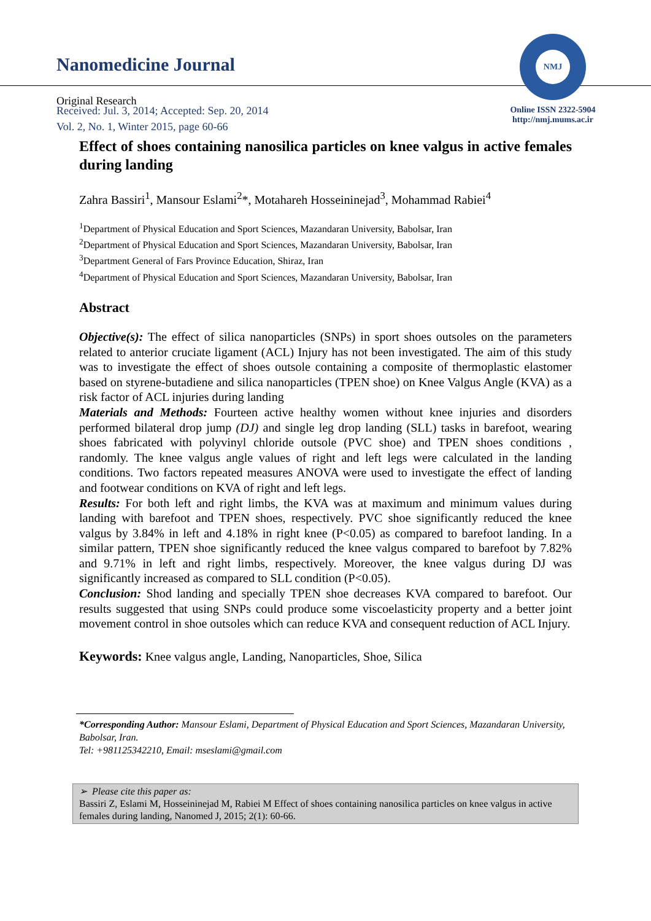Nanomedicine Journal
Received: Jul. 3, 2014; Accepted: Sep. 20, 2014
Vol. 2, No. 1, Winter 2015, page 60-66
NMJ
Online ISSN 2322-5904
http://nmj.mums.ac.ir
Original Research
Effect of shoes containing nanosilica particles on knee valgus in active females during landing
Zahra Bassiri<sup>1</sup>, Mansour Eslami<sup>2</sup>*, Motahareh Hosseininejad<sup>3</sup>, Mohammad Rabiei<sup>4</sup>
<sup>1</sup> Department of Physical Education and Sport Sciences, Mazandaran University, Babolsar, Iran
<sup>2</sup> Department of Physical Education and Sport Sciences, Mazandaran University, Babolsar, Iran
<sup>3</sup> Department General of Fars Province Education, Shiraz, Iran
<sup>4</sup> Department of Physical Education and Sport Sciences, Mazandaran University, Babolsar, Iran
Abstract
Objective(s): The effect of silica nanoparticles (SNPs) in sport shoes outsoles on the parameters related to anterior cruciate ligament (ACL) Injury has not been investigated. The aim of this study was to investigate the effect of shoes outsole containing a composite of thermoplastic elastomer based on styrene-butadiene and silica nanoparticles (TPEN shoe) on Knee Valgus Angle (KVA) as a risk factor of ACL injuries during landing
Materials and Methods: Fourteen active healthy women without knee injuries and disorders performed bilateral drop jump (DJ) and single leg drop landing (SLL) tasks in barefoot, wearing shoes fabricated with polyvinyl chloride outsole (PVC shoe) and TPEN shoes conditions , randomly. The knee valgus angle values of right and left legs were calculated in the landing conditions. Two factors repeated measures ANOVA were used to investigate the effect of landing and footwear conditions on KVA of right and left legs.
Results: For both left and right limbs, the KVA was at maximum and minimum values during landing with barefoot and TPEN shoes, respectively. PVC shoe significantly reduced the knee valgus by 3.84% in left and 4.18% in right knee (P<0.05) as compared to barefoot landing. In a similar pattern, TPEN shoe significantly reduced the knee valgus compared to barefoot by 7.82% and 9.71% in left and right limbs, respectively. Moreover, the knee valgus during DJ was significantly increased as compared to SLL condition (P<0.05).
Conclusion: Shod landing and specially TPEN shoe decreases KVA compared to barefoot. Our results suggested that using SNPs could produce some viscoelasticity property and a better joint movement control in shoe outsoles which can reduce KVA and consequent reduction of ACL Injury.
Keywords: Knee valgus angle, Landing, Nanoparticles, Shoe, Silica
*Corresponding Author: Mansour Eslami, Department of Physical Education and Sport Sciences, Mazandaran University, Babolsar, Iran.
Tel: +981125342210, Email: mseslami@gmail.com
➢ Please cite this paper as:
Bassiri Z, Eslami M, Hosseininejad M, Rabiei M Effect of shoes containing nanosilica particles on knee valgus in active females during landing, Nanomed J, 2015; 2(1): 60-66.